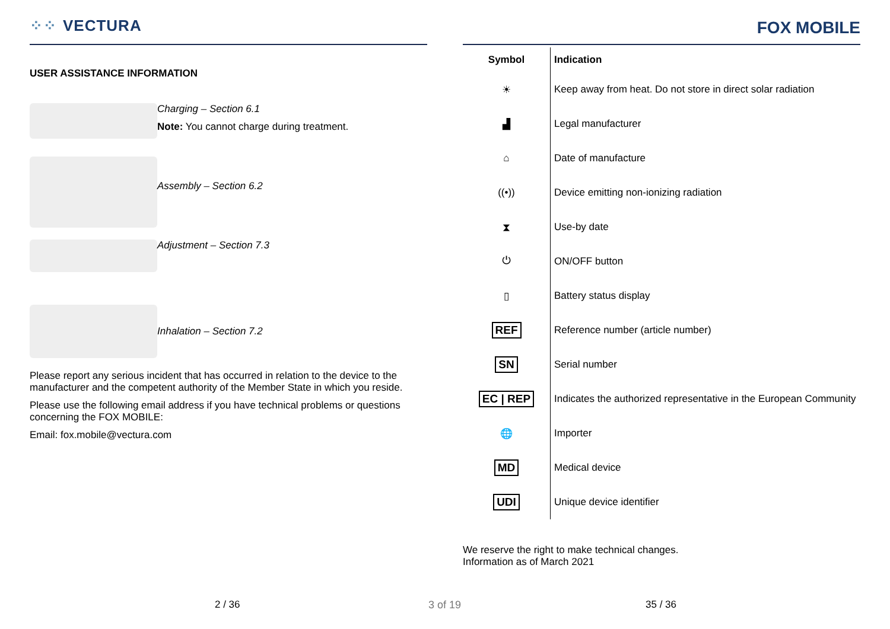⁘⁘ VECTURA
USER ASSISTANCE INFORMATION
Charging – Section 6.1
Note: You cannot charge during treatment.
Assembly – Section 6.2
Adjustment – Section 7.3
Inhalation – Section 7.2
Please report any serious incident that has occurred in relation to the device to the manufacturer and the competent authority of the Member State in which you reside.
Please use the following email address if you have technical problems or questions concerning the FOX MOBILE:
Email: fox.mobile@vectura.com
FOX MOBILE
| Symbol | Indication |
| --- | --- |
| ☀ | Keep away from heat. Do not store in direct solar radiation |
| ▟ | Legal manufacturer |
| ⌂ | Date of manufacture |
| ((•)) | Device emitting non-ionizing radiation |
| ⧗ | Use-by date |
| ⏻ | ON/OFF button |
| ▯ | Battery status display |
| REF | Reference number (article number) |
| SN | Serial number |
| EC / REP | Indicates the authorized representative in the European Community |
| 🌐 | Importer |
| MD | Medical device |
| UDI | Unique device identifier |
We reserve the right to make technical changes.
Information as of March 2021
2 / 36 3 of 19 35 / 36